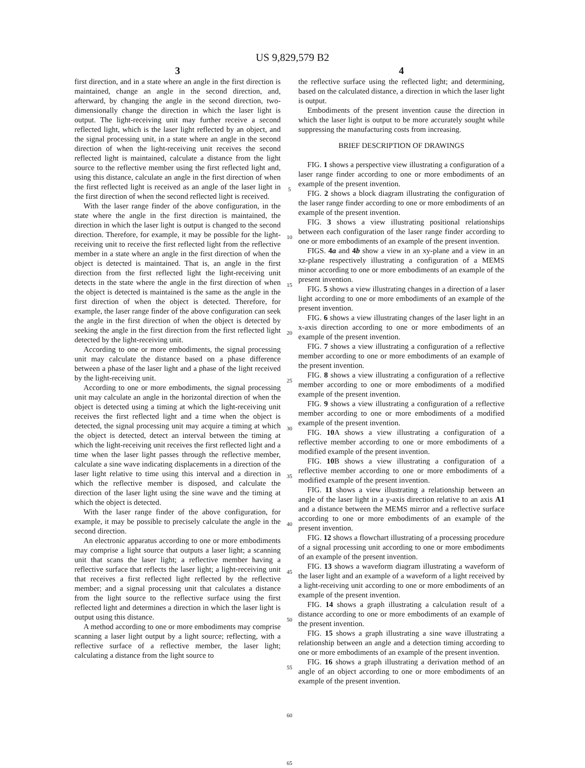US 9,829,579 B2
3
first direction, and in a state where an angle in the first direction is maintained, change an angle in the second direction, and, afterward, by changing the angle in the second direction, two-dimensionally change the direction in which the laser light is output. The light-receiving unit may further receive a second reflected light, which is the laser light reflected by an object, and the signal processing unit, in a state where an angle in the second direction of when the light-receiving unit receives the second reflected light is maintained, calculate a distance from the light source to the reflective member using the first reflected light and, using this distance, calculate an angle in the first direction of when the first reflected light is received as an angle of the laser light in the first direction of when the second reflected light is received.
With the laser range finder of the above configuration, in the state where the angle in the first direction is maintained, the direction in which the laser light is output is changed to the second direction. Therefore, for example, it may be possible for the light-receiving unit to receive the first reflected light from the reflective member in a state where an angle in the first direction of when the object is detected is maintained. That is, an angle in the first direction from the first reflected light the light-receiving unit detects in the state where the angle in the first direction of when the object is detected is maintained is the same as the angle in the first direction of when the object is detected. Therefore, for example, the laser range finder of the above configuration can seek the angle in the first direction of when the object is detected by seeking the angle in the first direction from the first reflected light detected by the light-receiving unit.
According to one or more embodiments, the signal processing unit may calculate the distance based on a phase difference between a phase of the laser light and a phase of the light received by the light-receiving unit.
According to one or more embodiments, the signal processing unit may calculate an angle in the horizontal direction of when the object is detected using a timing at which the light-receiving unit receives the first reflected light and a time when the object is detected, the signal processing unit may acquire a timing at which the object is detected, detect an interval between the timing at which the light-receiving unit receives the first reflected light and a time when the laser light passes through the reflective member, calculate a sine wave indicating displacements in a direction of the laser light relative to time using this interval and a direction in which the reflective member is disposed, and calculate the direction of the laser light using the sine wave and the timing at which the object is detected.
With the laser range finder of the above configuration, for example, it may be possible to precisely calculate the angle in the second direction.
An electronic apparatus according to one or more embodiments may comprise a light source that outputs a laser light; a scanning unit that scans the laser light; a reflective member having a reflective surface that reflects the laser light; a light-receiving unit that receives a first reflected light reflected by the reflective member; and a signal processing unit that calculates a distance from the light source to the reflective surface using the first reflected light and determines a direction in which the laser light is output using this distance.
A method according to one or more embodiments may comprise scanning a laser light output by a light source; reflecting, with a reflective surface of a reflective member, the laser light; calculating a distance from the light source to
5
10
15
20
25
30
35
40
45
50
55
60
65
4
the reflective surface using the reflected light; and determining, based on the calculated distance, a direction in which the laser light is output.
Embodiments of the present invention cause the direction in which the laser light is output to be more accurately sought while suppressing the manufacturing costs from increasing.
BRIEF DESCRIPTION OF DRAWINGS
FIG. 1 shows a perspective view illustrating a configuration of a laser range finder according to one or more embodiments of an example of the present invention.
FIG. 2 shows a block diagram illustrating the configuration of the laser range finder according to one or more embodiments of an example of the present invention.
FIG. 3 shows a view illustrating positional relationships between each configuration of the laser range finder according to one or more embodiments of an example of the present invention.
FIGS. 4a and 4b show a view in an xy-plane and a view in an xz-plane respectively illustrating a configuration of a MEMS minor according to one or more embodiments of an example of the present invention.
FIG. 5 shows a view illustrating changes in a direction of a laser light according to one or more embodiments of an example of the present invention.
FIG. 6 shows a view illustrating changes of the laser light in an x-axis direction according to one or more embodiments of an example of the present invention.
FIG. 7 shows a view illustrating a configuration of a reflective member according to one or more embodiments of an example of the present invention.
FIG. 8 shows a view illustrating a configuration of a reflective member according to one or more embodiments of a modified example of the present invention.
FIG. 9 shows a view illustrating a configuration of a reflective member according to one or more embodiments of a modified example of the present invention.
FIG. 10 A shows a view illustrating a configuration of a reflective member according to one or more embodiments of a modified example of the present invention.
FIG. 10 B shows a view illustrating a configuration of a reflective member according to one or more embodiments of a modified example of the present invention.
FIG. 11 shows a view illustrating a relationship between an angle of the laser light in a y-axis direction relative to an axis A1 and a distance between the MEMS mirror and a reflective surface according to one or more embodiments of an example of the present invention.
FIG. 12 shows a flowchart illustrating of a processing procedure of a signal processing unit according to one or more embodiments of an example of the present invention.
FIG. 13 shows a waveform diagram illustrating a waveform of the laser light and an example of a waveform of a light received by a light-receiving unit according to one or more embodiments of an example of the present invention.
FIG. 14 shows a graph illustrating a calculation result of a distance according to one or more embodiments of an example of the present invention.
FIG. 15 shows a graph illustrating a sine wave illustrating a relationship between an angle and a detection timing according to one or more embodiments of an example of the present invention.
FIG. 16 shows a graph illustrating a derivation method of an angle of an object according to one or more embodiments of an example of the present invention.